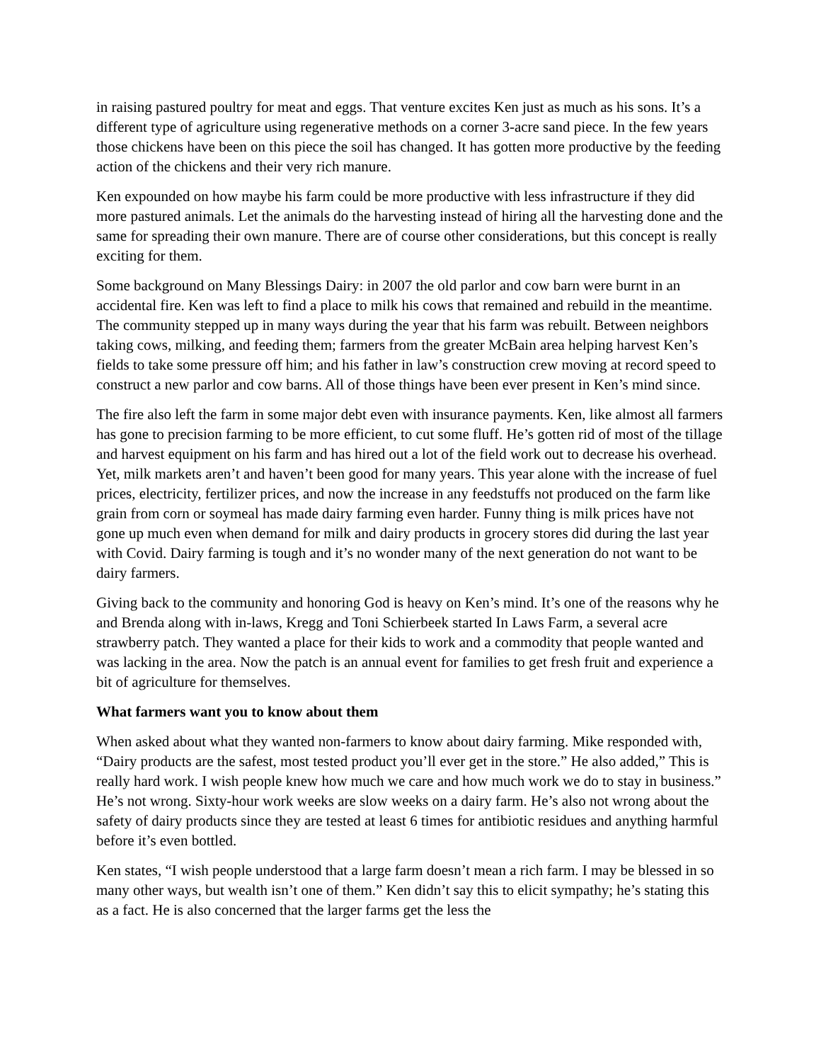in raising pastured poultry for meat and eggs. That venture excites Ken just as much as his sons. It’s a different type of agriculture using regenerative methods on a corner 3-acre sand piece. In the few years those chickens have been on this piece the soil has changed. It has gotten more productive by the feeding action of the chickens and their very rich manure.
Ken expounded on how maybe his farm could be more productive with less infrastructure if they did more pastured animals. Let the animals do the harvesting instead of hiring all the harvesting done and the same for spreading their own manure. There are of course other considerations, but this concept is really exciting for them.
Some background on Many Blessings Dairy: in 2007 the old parlor and cow barn were burnt in an accidental fire. Ken was left to find a place to milk his cows that remained and rebuild in the meantime. The community stepped up in many ways during the year that his farm was rebuilt. Between neighbors taking cows, milking, and feeding them; farmers from the greater McBain area helping harvest Ken’s fields to take some pressure off him; and his father in law’s construction crew moving at record speed to construct a new parlor and cow barns. All of those things have been ever present in Ken’s mind since.
The fire also left the farm in some major debt even with insurance payments. Ken, like almost all farmers has gone to precision farming to be more efficient, to cut some fluff. He’s gotten rid of most of the tillage and harvest equipment on his farm and has hired out a lot of the field work out to decrease his overhead. Yet, milk markets aren’t and haven’t been good for many years. This year alone with the increase of fuel prices, electricity, fertilizer prices, and now the increase in any feedstuffs not produced on the farm like grain from corn or soymeal has made dairy farming even harder. Funny thing is milk prices have not gone up much even when demand for milk and dairy products in grocery stores did during the last year with Covid. Dairy farming is tough and it’s no wonder many of the next generation do not want to be dairy farmers.
Giving back to the community and honoring God is heavy on Ken’s mind. It’s one of the reasons why he and Brenda along with in-laws, Kregg and Toni Schierbeek started In Laws Farm, a several acre strawberry patch. They wanted a place for their kids to work and a commodity that people wanted and was lacking in the area. Now the patch is an annual event for families to get fresh fruit and experience a bit of agriculture for themselves.
What farmers want you to know about them
When asked about what they wanted non-farmers to know about dairy farming. Mike responded with, “Dairy products are the safest, most tested product you’ll ever get in the store.” He also added,” This is really hard work. I wish people knew how much we care and how much work we do to stay in business.” He’s not wrong. Sixty-hour work weeks are slow weeks on a dairy farm. He’s also not wrong about the safety of dairy products since they are tested at least 6 times for antibiotic residues and anything harmful before it’s even bottled.
Ken states, “I wish people understood that a large farm doesn’t mean a rich farm. I may be blessed in so many other ways, but wealth isn’t one of them.” Ken didn’t say this to elicit sympathy; he’s stating this as a fact. He is also concerned that the larger farms get the less the